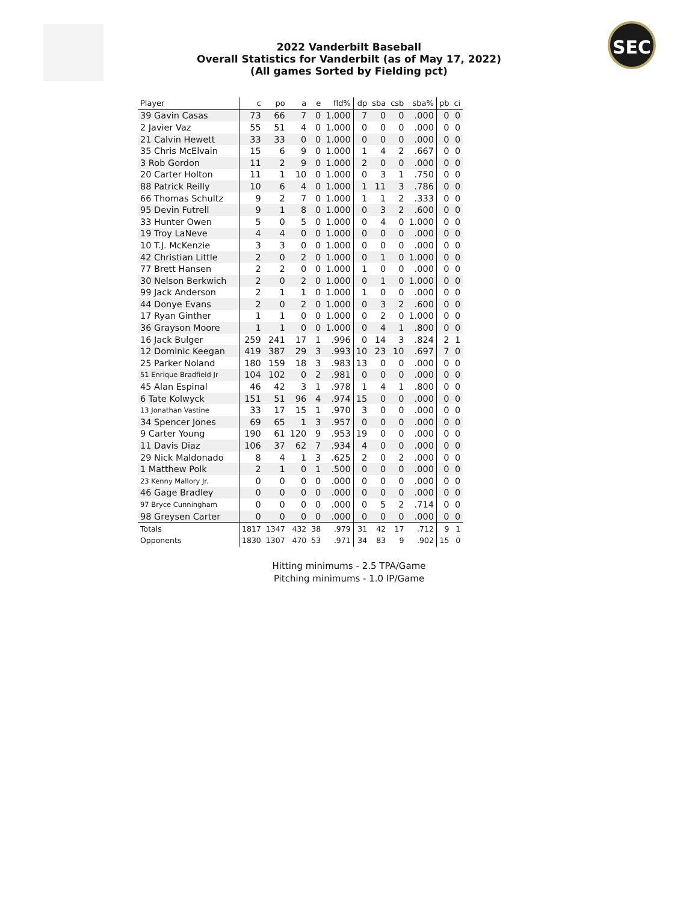2022 Vanderbilt Baseball
Overall Statistics for Vanderbilt (as of May 17, 2022)
(All games Sorted by Fielding pct)
SEC
| Player | c | po | a | e | fld% | dp | sba | csb | sba% | pb | ci |
| --- | --- | --- | --- | --- | --- | --- | --- | --- | --- | --- | --- |
| 39 Gavin Casas | 73 | 66 | 7 | 0 | 1.000 | 7 | 0 | 0 | .000 | 0 | 0 |
| 2 Javier Vaz | 55 | 51 | 4 | 0 | 1.000 | 0 | 0 | 0 | .000 | 0 | 0 |
| 21 Calvin Hewett | 33 | 33 | 0 | 0 | 1.000 | 0 | 0 | 0 | .000 | 0 | 0 |
| 35 Chris McElvain | 15 | 6 | 9 | 0 | 1.000 | 1 | 4 | 2 | .667 | 0 | 0 |
| 3 Rob Gordon | 11 | 2 | 9 | 0 | 1.000 | 2 | 0 | 0 | .000 | 0 | 0 |
| 20 Carter Holton | 11 | 1 | 10 | 0 | 1.000 | 0 | 3 | 1 | .750 | 0 | 0 |
| 88 Patrick Reilly | 10 | 6 | 4 | 0 | 1.000 | 1 | 11 | 3 | .786 | 0 | 0 |
| 66 Thomas Schultz | 9 | 2 | 7 | 0 | 1.000 | 1 | 1 | 2 | .333 | 0 | 0 |
| 95 Devin Futrell | 9 | 1 | 8 | 0 | 1.000 | 0 | 3 | 2 | .600 | 0 | 0 |
| 33 Hunter Owen | 5 | 0 | 5 | 0 | 1.000 | 0 | 4 | 0 | 1.000 | 0 | 0 |
| 19 Troy LaNeve | 4 | 4 | 0 | 0 | 1.000 | 0 | 0 | 0 | .000 | 0 | 0 |
| 10 T.J. McKenzie | 3 | 3 | 0 | 0 | 1.000 | 0 | 0 | 0 | .000 | 0 | 0 |
| 42 Christian Little | 2 | 0 | 2 | 0 | 1.000 | 0 | 1 | 0 | 1.000 | 0 | 0 |
| 77 Brett Hansen | 2 | 2 | 0 | 0 | 1.000 | 1 | 0 | 0 | .000 | 0 | 0 |
| 30 Nelson Berkwich | 2 | 0 | 2 | 0 | 1.000 | 0 | 1 | 0 | 1.000 | 0 | 0 |
| 99 Jack Anderson | 2 | 1 | 1 | 0 | 1.000 | 1 | 0 | 0 | .000 | 0 | 0 |
| 44 Donye Evans | 2 | 0 | 2 | 0 | 1.000 | 0 | 3 | 2 | .600 | 0 | 0 |
| 17 Ryan Ginther | 1 | 1 | 0 | 0 | 1.000 | 0 | 2 | 0 | 1.000 | 0 | 0 |
| 36 Grayson Moore | 1 | 1 | 0 | 0 | 1.000 | 0 | 4 | 1 | .800 | 0 | 0 |
| 16 Jack Bulger | 259 | 241 | 17 | 1 | .996 | 0 | 14 | 3 | .824 | 2 | 1 |
| 12 Dominic Keegan | 419 | 387 | 29 | 3 | .993 | 10 | 23 | 10 | .697 | 7 | 0 |
| 25 Parker Noland | 180 | 159 | 18 | 3 | .983 | 13 | 0 | 0 | .000 | 0 | 0 |
| 51 Enrique Bradfield Jr | 104 | 102 | 0 | 2 | .981 | 0 | 0 | 0 | .000 | 0 | 0 |
| 45 Alan Espinal | 46 | 42 | 3 | 1 | .978 | 1 | 4 | 1 | .800 | 0 | 0 |
| 6 Tate Kolwyck | 151 | 51 | 96 | 4 | .974 | 15 | 0 | 0 | .000 | 0 | 0 |
| 13 Jonathan Vastine | 33 | 17 | 15 | 1 | .970 | 3 | 0 | 0 | .000 | 0 | 0 |
| 34 Spencer Jones | 69 | 65 | 1 | 3 | .957 | 0 | 0 | 0 | .000 | 0 | 0 |
| 9 Carter Young | 190 | 61 | 120 | 9 | .953 | 19 | 0 | 0 | .000 | 0 | 0 |
| 11 Davis Diaz | 106 | 37 | 62 | 7 | .934 | 4 | 0 | 0 | .000 | 0 | 0 |
| 29 Nick Maldonado | 8 | 4 | 1 | 3 | .625 | 2 | 0 | 2 | .000 | 0 | 0 |
| 1 Matthew Polk | 2 | 1 | 0 | 1 | .500 | 0 | 0 | 0 | .000 | 0 | 0 |
| 23 Kenny Mallory Jr. | 0 | 0 | 0 | 0 | .000 | 0 | 0 | 0 | .000 | 0 | 0 |
| 46 Gage Bradley | 0 | 0 | 0 | 0 | .000 | 0 | 0 | 0 | .000 | 0 | 0 |
| 97 Bryce Cunningham | 0 | 0 | 0 | 0 | .000 | 0 | 5 | 2 | .714 | 0 | 0 |
| 98 Greysen Carter | 0 | 0 | 0 | 0 | .000 | 0 | 0 | 0 | .000 | 0 | 0 |
| Totals | 1817 | 1347 | 432 | 38 | .979 | 31 | 42 | 17 | .712 | 9 | 1 |
| Opponents | 1830 | 1307 | 470 | 53 | .971 | 34 | 83 | 9 | .902 | 15 | 0 |
Hitting minimums - 2.5 TPA/Game
Pitching minimums - 1.0 IP/Game